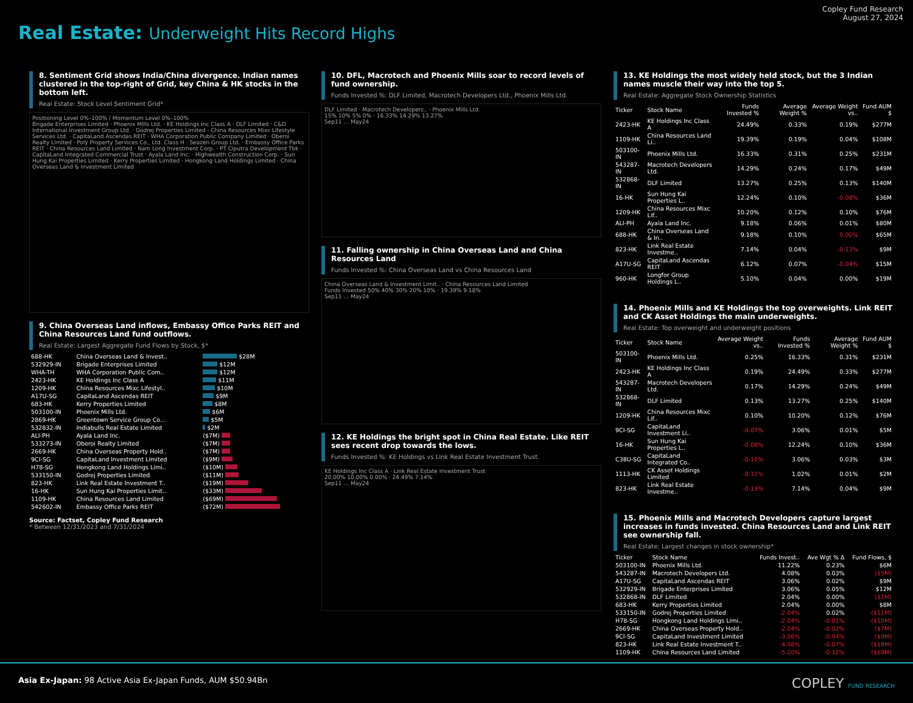Real Estate: Underweight Hits Record Highs
Copley Fund Research
August 27, 2024
8. Sentiment Grid shows India/China divergence. Indian names clustered in the top-right of Grid, key China & HK stocks in the bottom left.
Real Estate: Stock Level Sentiment Grid*
Positioning Level 0%–100% / Momentum Level 0%–100%
Brigade Enterprises Limited · Phoenix Mills Ltd. · KE Holdings Inc Class A · DLF Limited · C&D International Investment Group Ltd. · Godrej Properties Limited · China Resources Mixc Lifestyle Services Ltd. · CapitaLand Ascendas REIT · WHA Corporation Public Company Limited · Oberoi Realty Limited · Poly Property Services Co., Ltd. Class H · Seazen Group Ltd. · Embassy Office Parks REIT · China Resources Land Limited · Nam Long Investment Corp. · PT Ciputra Development Tbk · CapitaLand Integrated Commercial Trust · Ayala Land Inc. · Highwealth Construction Corp. · Sun Hung Kai Properties Limited · Kerry Properties Limited · Hongkong Land Holdings Limited · China Overseas Land & Investment Limited
9. China Overseas Land inflows, Embassy Office Parks REIT and China Resources Land fund outflows.
Real Estate: Largest Aggregate Fund Flows by Stock, $*
| 688-HK | China Overseas Land & Invest.. | $28M |
| 532929-IN | Brigade Enterprises Limited | $12M |
| WHA-TH | WHA Corporation Public Com.. | $12M |
| 2423-HK | KE Holdings Inc Class A | $11M |
| 1209-HK | China Resources Mixc Lifestyl.. | $10M |
| A17U-SG | CapitaLand Ascendas REIT | $9M |
| 683-HK | Kerry Properties Limited | $8M |
| 503100-IN | Phoenix Mills Ltd. | $6M |
| 2869-HK | Greentown Service Group Co... | $5M |
| 532832-IN | Indiabulls Real Estate Limited | $2M |
| ALI-PH | Ayala Land Inc. | ($7M) |
| 533273-IN | Oberoi Realty Limited | ($7M) |
| 2669-HK | China Overseas Property Hold.. | ($7M) |
| 9CI-SG | CapitaLand Investment Limited | ($9M) |
| H78-SG | Hongkong Land Holdings Limi.. | ($10M) |
| 533150-IN | Godrej Properties Limited | ($11M) |
| 823-HK | Link Real Estate Investment T.. | ($19M) |
| 16-HK | Sun Hung Kai Properties Limit.. | ($33M) |
| 1109-HK | China Resources Land Limited | ($69M) |
| 542602-IN | Embassy Office Parks REIT | ($72M) |
Source: Factset, Copley Fund Research
* Between 12/31/2023 and 7/31/2024
10. DFL, Macrotech and Phoenix Mills soar to record levels of fund ownership.
Funds Invested %: DLF Limited, Macrotech Developers Ltd., Phoenix Mills Ltd.
DLF Limited · Macrotech Developers.. · Phoenix Mills Ltd.
15% 10% 5% 0% · 16.33% 14.29% 13.27%
Sep11 … May24
11. Falling ownership in China Overseas Land and China Resources Land
Funds Invested %: China Overseas Land vs China Resources Land
China Overseas Land & Investment Limit.. · China Resources Land Limited
Funds Invested 50% 40% 30% 20% 10% · 19.39% 9.18%
Sep11 … May24
12. KE Holdings the bright spot in China Real Estate. Like REIT sees recent drop towards the lows.
Funds Invested %: KE Holdings vs Link Real Estate Investment Trust.
KE Holdings Inc Class A · Link Real Estate Investment Trust
20.00% 10.00% 0.00% · 24.49% 7.14%
Sep11 … May24
13. KE Holdings the most widely held stock, but the 3 Indian names muscle their way into the top 5.
Real Estate: Aggregate Stock Ownership Statistics
| Ticker | Stock Name | Funds Invested % | Average Weight % | Average Weight vs.. | Fund AUM $ |
| --- | --- | --- | --- | --- | --- |
| 2423-HK | KE Holdings Inc Class A | 24.49% | 0.33% | 0.19% | $277M |
| 1109-HK | China Resources Land Li.. | 19.39% | 0.19% | 0.04% | $108M |
| 503100-IN | Phoenix Mills Ltd. | 16.33% | 0.31% | 0.25% | $231M |
| 543287-IN | Macrotech Developers Ltd. | 14.29% | 0.24% | 0.17% | $49M |
| 532868-IN | DLF Limited | 13.27% | 0.25% | 0.13% | $140M |
| 16-HK | Sun Hung Kai Properties L.. | 12.24% | 0.10% | -0.08% | $36M |
| 1209-HK | China Resources Mixc Lif.. | 10.20% | 0.12% | 0.10% | $76M |
| ALI-PH | Ayala Land Inc. | 9.18% | 0.06% | 0.01% | $80M |
| 688-HK | China Overseas Land & In.. | 9.18% | 0.10% | 0.00% | $65M |
| 823-HK | Link Real Estate Investme.. | 7.14% | 0.04% | -0.13% | $9M |
| A17U-SG | CapitaLand Ascendas REIT | 6.12% | 0.07% | -0.04% | $15M |
| 960-HK | Longfor Group Holdings L.. | 5.10% | 0.04% | 0.00% | $19M |
14. Phoenix Mills and KE Holdings the top overweights. Link REIT and CK Asset Holdings the main underweights.
Real Estate: Top overweight and underweight positions
| Ticker | Stock Name | Average Weight vs.. | Funds Invested % | Average Weight % | Fund AUM $ |
| --- | --- | --- | --- | --- | --- |
| 503100-IN | Phoenix Mills Ltd. | 0.25% | 16.33% | 0.31% | $231M |
| 2423-HK | KE Holdings Inc Class A | 0.19% | 24.49% | 0.33% | $277M |
| 543287-IN | Macrotech Developers Ltd. | 0.17% | 14.29% | 0.24% | $49M |
| 532868-IN | DLF Limited | 0.13% | 13.27% | 0.25% | $140M |
| 1209-HK | China Resources Mixc Lif.. | 0.10% | 10.20% | 0.12% | $76M |
| 9CI-SG | CapitaLand Investment Li.. | -0.07% | 3.06% | 0.01% | $5M |
| 16-HK | Sun Hung Kai Properties L.. | -0.08% | 12.24% | 0.10% | $36M |
| C38U-SG | CapitaLand Integrated Co.. | -0.10% | 3.06% | 0.03% | $3M |
| 1113-HK | CK Asset Holdings Limited | -0.11% | 1.02% | 0.01% | $2M |
| 823-HK | Link Real Estate Investme.. | -0.13% | 7.14% | 0.04% | $9M |
15. Phoenix Mills and Macrotech Developers capture largest increases in funds invested. China Resources Land and Link REIT see ownership fall.
Real Estate: Largest changes in stock ownership*
| Ticker | Stock Name | Funds Invest.. | Ave Wgt % Δ | Fund Flows, $ |
| --- | --- | --- | --- | --- |
| 503100-IN | Phoenix Mills Ltd. | 11.22% | 0.23% | $6M |
| 543287-IN | Macrotech Developers Ltd. | 4.08% | 0.03% | ($5M) |
| A17U-SG | CapitaLand Ascendas REIT | 3.06% | 0.02% | $9M |
| 532929-IN | Brigade Enterprises Limited | 3.06% | 0.05% | $12M |
| 532868-IN | DLF Limited | 2.04% | 0.00% | ($1M) |
| 683-HK | Kerry Properties Limited | 2.04% | 0.00% | $8M |
| 533150-IN | Godrej Properties Limited | -2.04% | 0.02% | ($11M) |
| H78-SG | Hongkong Land Holdings Limi.. | -2.04% | -0.01% | ($10M) |
| 2669-HK | China Overseas Property Hold.. | -2.04% | -0.02% | ($7M) |
| 9CI-SG | CapitaLand Investment Limited | -3.06% | -0.04% | ($9M) |
| 823-HK | Link Real Estate Investment T.. | -4.08% | -0.07% | ($19M) |
| 1109-HK | China Resources Land Limited | -5.10% | -0.12% | ($69M) |
Asia Ex-Japan: 98 Active Asia Ex-Japan Funds, AUM $50.94Bn
COPLEY FUND RESEARCH